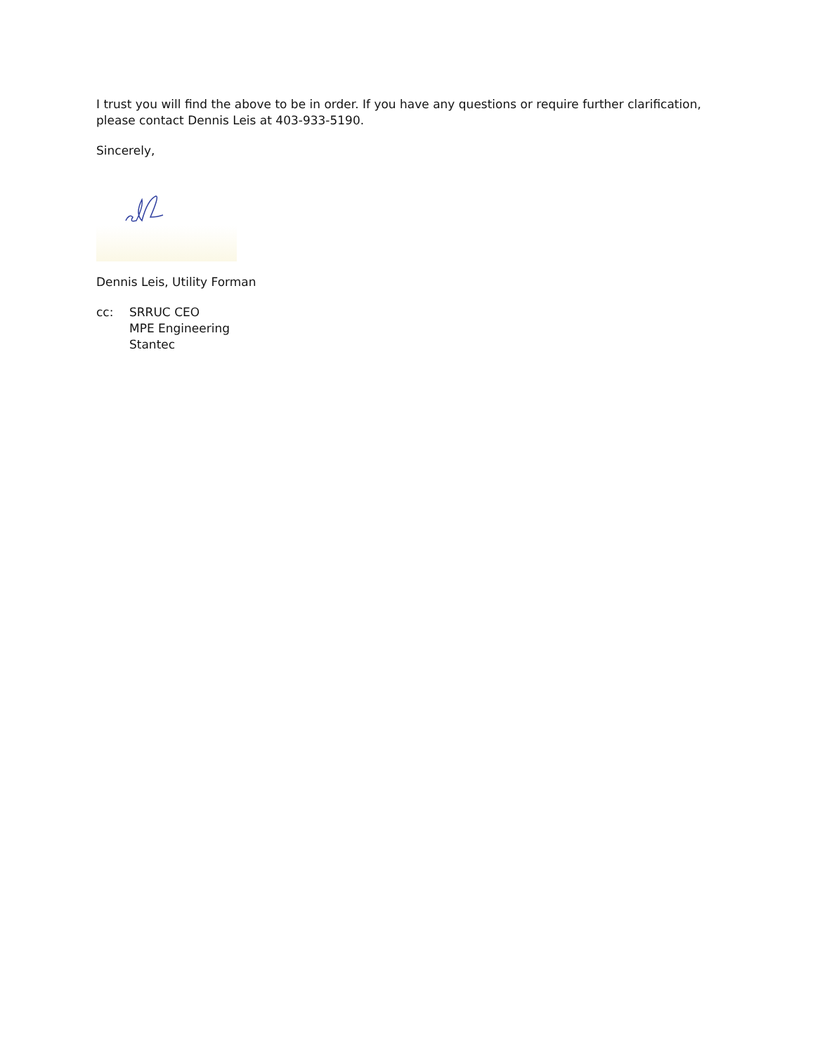I trust you will find the above to be in order. If you have any questions or require further clarification, please contact Dennis Leis at 403-933-5190.
Sincerely,
Dennis Leis, Utility Forman
cc: SRRUC CEO
MPE Engineering
Stantec